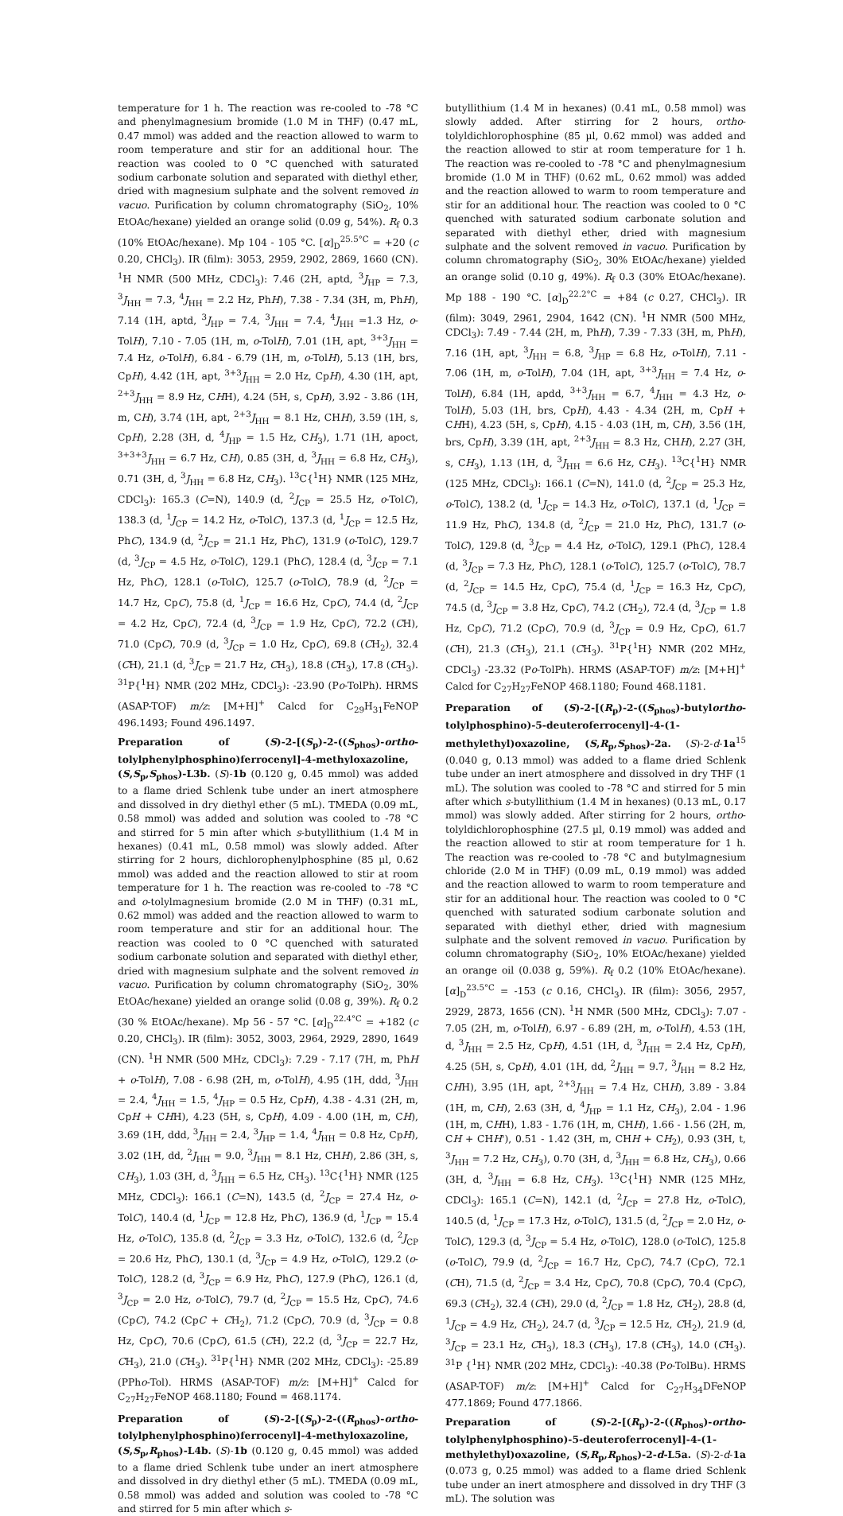temperature for 1 h. The reaction was re-cooled to -78 °C and phenylmagnesium bromide (1.0 M in THF) (0.47 mL, 0.47 mmol) was added and the reaction allowed to warm to room temperature and stir for an additional hour. The reaction was cooled to 0 °C quenched with saturated sodium carbonate solution and separated with diethyl ether, dried with magnesium sulphate and the solvent removed in vacuo. Purification by column chromatography (SiO<sub>2</sub>, 10% EtOAc/hexane) yielded an orange solid (0.09 g, 54%). R<sub>f</sub> 0.3 (10% EtOAc/hexane). Mp 104 - 105 °C. [α]<sub>D</sub><sup>25.5°C</sup> = +20 (c 0.20, CHCl<sub>3</sub>). IR (film): 3053, 2959, 2902, 2869, 1660 (CN). <sup>1</sup>H NMR (500 MHz, CDCl<sub>3</sub>): 7.46 (2H, aptd, <sup>3</sup>J<sub>HP</sub> = 7.3, <sup>3</sup>J<sub>HH</sub> = 7.3, <sup>4</sup>J<sub>HH</sub> = 2.2 Hz, PhH), 7.38 - 7.34 (3H, m, PhH), 7.14 (1H, aptd, <sup>3</sup>J<sub>HP</sub> = 7.4, <sup>3</sup>J<sub>HH</sub> = 7.4, <sup>4</sup>J<sub>HH</sub> =1.3 Hz, o-TolH), 7.10 - 7.05 (1H, m, o-TolH), 7.01 (1H, apt, <sup>3+3</sup>J<sub>HH</sub> = 7.4 Hz, o-TolH), 6.84 - 6.79 (1H, m, o-TolH), 5.13 (1H, brs, CpH), 4.42 (1H, apt, <sup>3+3</sup>J<sub>HH</sub> = 2.0 Hz, CpH), 4.30 (1H, apt, <sup>2+3</sup>J<sub>HH</sub> = 8.9 Hz, CHH), 4.24 (5H, s, CpH), 3.92 - 3.86 (1H, m, CH), 3.74 (1H, apt, <sup>2+3</sup>J<sub>HH</sub> = 8.1 Hz, CHH), 3.59 (1H, s, CpH), 2.28 (3H, d, <sup>4</sup>J<sub>HP</sub> = 1.5 Hz, CH<sub>3</sub>), 1.71 (1H, apoct, <sup>3+3+3</sup>J<sub>HH</sub> = 6.7 Hz, CH), 0.85 (3H, d, <sup>3</sup>J<sub>HH</sub> = 6.8 Hz, CH<sub>3</sub>), 0.71 (3H, d, <sup>3</sup>J<sub>HH</sub> = 6.8 Hz, CH<sub>3</sub>). <sup>13</sup>C{<sup>1</sup>H} NMR (125 MHz, CDCl<sub>3</sub>): 165.3 (C=N), 140.9 (d, <sup>2</sup>J<sub>CP</sub> = 25.5 Hz, o-TolC), 138.3 (d, <sup>1</sup>J<sub>CP</sub> = 14.2 Hz, o-TolC), 137.3 (d, <sup>1</sup>J<sub>CP</sub> = 12.5 Hz, PhC), 134.9 (d, <sup>2</sup>J<sub>CP</sub> = 21.1 Hz, PhC), 131.9 (o-TolC), 129.7 (d, <sup>3</sup>J<sub>CP</sub> = 4.5 Hz, o-TolC), 129.1 (PhC), 128.4 (d, <sup>3</sup>J<sub>CP</sub> = 7.1 Hz, PhC), 128.1 (o-TolC), 125.7 (o-TolC), 78.9 (d, <sup>2</sup>J<sub>CP</sub> = 14.7 Hz, CpC), 75.8 (d, <sup>1</sup>J<sub>CP</sub> = 16.6 Hz, CpC), 74.4 (d, <sup>2</sup>J<sub>CP</sub> = 4.2 Hz, CpC), 72.4 (d, <sup>3</sup>J<sub>CP</sub> = 1.9 Hz, CpC), 72.2 (CH), 71.0 (CpC), 70.9 (d, <sup>3</sup>J<sub>CP</sub> = 1.0 Hz, CpC), 69.8 (CH<sub>2</sub>), 32.4 (CH), 21.1 (d, <sup>3</sup>J<sub>CP</sub> = 21.7 Hz, CH<sub>3</sub>), 18.8 (CH<sub>3</sub>), 17.8 (CH<sub>3</sub>). <sup>31</sup>P{<sup>1</sup>H} NMR (202 MHz, CDCl<sub>3</sub>): -23.90 (Po-TolPh). HRMS (ASAP-TOF) m/z: [M+H]<sup>+</sup> Calcd for C<sub>29</sub>H<sub>31</sub>FeNOP 496.1493; Found 496.1497.
Preparation of (S)-2-[(S<sub>p</sub>)-2-((S<sub>phos</sub>)-ortho-tolylphenylphosphino)ferrocenyl]-4-methyloxazoline, (S,S<sub>p</sub>,S<sub>phos</sub>)-L3b. (S)-1b (0.120 g, 0.45 mmol) was added to a flame dried Schlenk tube under an inert atmosphere and dissolved in dry diethyl ether (5 mL). TMEDA (0.09 mL, 0.58 mmol) was added and solution was cooled to -78 °C and stirred for 5 min after which s-butyllithium (1.4 M in hexanes) (0.41 mL, 0.58 mmol) was slowly added. After stirring for 2 hours, dichlorophenylphosphine (85 µl, 0.62 mmol) was added and the reaction allowed to stir at room temperature for 1 h. The reaction was re-cooled to -78 °C and o-tolylmagnesium bromide (2.0 M in THF) (0.31 mL, 0.62 mmol) was added and the reaction allowed to warm to room temperature and stir for an additional hour. The reaction was cooled to 0 °C quenched with saturated sodium carbonate solution and separated with diethyl ether, dried with magnesium sulphate and the solvent removed in vacuo. Purification by column chromatography (SiO<sub>2</sub>, 30% EtOAc/hexane) yielded an orange solid (0.08 g, 39%). R<sub>f</sub> 0.2 (30 % EtOAc/hexane). Mp 56 - 57 °C. [α]<sub>D</sub><sup>22.4°C</sup> = +182 (c 0.20, CHCl<sub>3</sub>). IR (film): 3052, 3003, 2964, 2929, 2890, 1649 (CN). <sup>1</sup>H NMR (500 MHz, CDCl<sub>3</sub>): 7.29 - 7.17 (7H, m, PhH + o-TolH), 7.08 - 6.98 (2H, m, o-TolH), 4.95 (1H, ddd, <sup>3</sup>J<sub>HH</sub> = 2.4, <sup>4</sup>J<sub>HH</sub> = 1.5, <sup>4</sup>J<sub>HP</sub> = 0.5 Hz, CpH), 4.38 - 4.31 (2H, m, CpH + CHH), 4.23 (5H, s, CpH), 4.09 - 4.00 (1H, m, CH), 3.69 (1H, ddd, <sup>3</sup>J<sub>HH</sub> = 2.4, <sup>3</sup>J<sub>HP</sub> = 1.4, <sup>4</sup>J<sub>HH</sub> = 0.8 Hz, CpH), 3.02 (1H, dd, <sup>2</sup>J<sub>HH</sub> = 9.0, <sup>3</sup>J<sub>HH</sub> = 8.1 Hz, CHH), 2.86 (3H, s, CH<sub>3</sub>), 1.03 (3H, d, <sup>3</sup>J<sub>HH</sub> = 6.5 Hz, CH<sub>3</sub>). <sup>13</sup>C{<sup>1</sup>H} NMR (125 MHz, CDCl<sub>3</sub>): 166.1 (C=N), 143.5 (d, <sup>2</sup>J<sub>CP</sub> = 27.4 Hz, o-TolC), 140.4 (d, <sup>1</sup>J<sub>CP</sub> = 12.8 Hz, PhC), 136.9 (d, <sup>1</sup>J<sub>CP</sub> = 15.4 Hz, o-TolC), 135.8 (d, <sup>2</sup>J<sub>CP</sub> = 3.3 Hz, o-TolC), 132.6 (d, <sup>2</sup>J<sub>CP</sub> = 20.6 Hz, PhC), 130.1 (d, <sup>3</sup>J<sub>CP</sub> = 4.9 Hz, o-TolC), 129.2 (o-TolC), 128.2 (d, <sup>3</sup>J<sub>CP</sub> = 6.9 Hz, PhC), 127.9 (PhC), 126.1 (d, <sup>3</sup>J<sub>CP</sub> = 2.0 Hz, o-TolC), 79.7 (d, <sup>2</sup>J<sub>CP</sub> = 15.5 Hz, CpC), 74.6 (CpC), 74.2 (CpC + CH<sub>2</sub>), 71.2 (CpC), 70.9 (d, <sup>3</sup>J<sub>CP</sub> = 0.8 Hz, CpC), 70.6 (CpC), 61.5 (CH), 22.2 (d, <sup>3</sup>J<sub>CP</sub> = 22.7 Hz, CH<sub>3</sub>), 21.0 (CH<sub>3</sub>). <sup>31</sup>P{<sup>1</sup>H} NMR (202 MHz, CDCl<sub>3</sub>): -25.89 (PPho-Tol). HRMS (ASAP-TOF) m/z: [M+H]<sup>+</sup> Calcd for C<sub>27</sub>H<sub>27</sub>FeNOP 468.1180; Found = 468.1174.
Preparation of (S)-2-[(S<sub>p</sub>)-2-((R<sub>phos</sub>)-ortho-tolylphenylphosphino)ferrocenyl]-4-methyloxazoline, (S,S<sub>p</sub>,R<sub>phos</sub>)-L4b. (S)-1b (0.120 g, 0.45 mmol) was added to a flame dried Schlenk tube under an inert atmosphere and dissolved in dry diethyl ether (5 mL). TMEDA (0.09 mL, 0.58 mmol) was added and solution was cooled to -78 °C and stirred for 5 min after which s-
butyllithium (1.4 M in hexanes) (0.41 mL, 0.58 mmol) was slowly added. After stirring for 2 hours, ortho-tolyldichlorophosphine (85 µl, 0.62 mmol) was added and the reaction allowed to stir at room temperature for 1 h. The reaction was re-cooled to -78 °C and phenylmagnesium bromide (1.0 M in THF) (0.62 mL, 0.62 mmol) was added and the reaction allowed to warm to room temperature and stir for an additional hour. The reaction was cooled to 0 °C quenched with saturated sodium carbonate solution and separated with diethyl ether, dried with magnesium sulphate and the solvent removed in vacuo. Purification by column chromatography (SiO<sub>2</sub>, 30% EtOAc/hexane) yielded an orange solid (0.10 g, 49%). R<sub>f</sub> 0.3 (30% EtOAc/hexane). Mp 188 - 190 °C. [α]<sub>D</sub><sup>22.2°C</sup> = +84 (c 0.27, CHCl<sub>3</sub>). IR (film): 3049, 2961, 2904, 1642 (CN). <sup>1</sup>H NMR (500 MHz, CDCl<sub>3</sub>): 7.49 - 7.44 (2H, m, PhH), 7.39 - 7.33 (3H, m, PhH), 7.16 (1H, apt, <sup>3</sup>J<sub>HH</sub> = 6.8, <sup>3</sup>J<sub>HP</sub> = 6.8 Hz, o-TolH), 7.11 - 7.06 (1H, m, o-TolH), 7.04 (1H, apt, <sup>3+3</sup>J<sub>HH</sub> = 7.4 Hz, o-TolH), 6.84 (1H, apdd, <sup>3+3</sup>J<sub>HH</sub> = 6.7, <sup>4</sup>J<sub>HH</sub> = 4.3 Hz, o-TolH), 5.03 (1H, brs, CpH), 4.43 - 4.34 (2H, m, CpH + CHH), 4.23 (5H, s, CpH), 4.15 - 4.03 (1H, m, CH), 3.56 (1H, brs, CpH), 3.39 (1H, apt, <sup>2+3</sup>J<sub>HH</sub> = 8.3 Hz, CHH), 2.27 (3H, s, CH<sub>3</sub>), 1.13 (1H, d, <sup>3</sup>J<sub>HH</sub> = 6.6 Hz, CH<sub>3</sub>). <sup>13</sup>C{<sup>1</sup>H} NMR (125 MHz, CDCl<sub>3</sub>): 166.1 (C=N), 141.0 (d, <sup>2</sup>J<sub>CP</sub> = 25.3 Hz, o-TolC), 138.2 (d, <sup>1</sup>J<sub>CP</sub> = 14.3 Hz, o-TolC), 137.1 (d, <sup>1</sup>J<sub>CP</sub> = 11.9 Hz, PhC), 134.8 (d, <sup>2</sup>J<sub>CP</sub> = 21.0 Hz, PhC), 131.7 (o-TolC), 129.8 (d, <sup>3</sup>J<sub>CP</sub> = 4.4 Hz, o-TolC), 129.1 (PhC), 128.4 (d, <sup>3</sup>J<sub>CP</sub> = 7.3 Hz, PhC), 128.1 (o-TolC), 125.7 (o-TolC), 78.7 (d, <sup>2</sup>J<sub>CP</sub> = 14.5 Hz, CpC), 75.4 (d, <sup>1</sup>J<sub>CP</sub> = 16.3 Hz, CpC), 74.5 (d, <sup>3</sup>J<sub>CP</sub> = 3.8 Hz, CpC), 74.2 (CH<sub>2</sub>), 72.4 (d, <sup>3</sup>J<sub>CP</sub> = 1.8 Hz, CpC), 71.2 (CpC), 70.9 (d, <sup>3</sup>J<sub>CP</sub> = 0.9 Hz, CpC), 61.7 (CH), 21.3 (CH<sub>3</sub>), 21.1 (CH<sub>3</sub>). <sup>31</sup>P{<sup>1</sup>H} NMR (202 MHz, CDCl<sub>3</sub>) -23.32 (Po-TolPh). HRMS (ASAP-TOF) m/z: [M+H]<sup>+</sup> Calcd for C<sub>27</sub>H<sub>27</sub>FeNOP 468.1180; Found 468.1181.
Preparation of (S)-2-[(R<sub>p</sub>)-2-((S<sub>phos</sub>)-butylortho-tolylphosphino)-5-deuteroferrocenyl]-4-(1-methylethyl)oxazoline, (S,R<sub>p</sub>,S<sub>phos</sub>)-2a. (S)-2-d-1a<sup>15</sup> (0.040 g, 0.13 mmol) was added to a flame dried Schlenk tube under an inert atmosphere and dissolved in dry THF (1 mL). The solution was cooled to -78 °C and stirred for 5 min after which s-butyllithium (1.4 M in hexanes) (0.13 mL, 0.17 mmol) was slowly added. After stirring for 2 hours, ortho-tolyldichlorophosphine (27.5 µl, 0.19 mmol) was added and the reaction allowed to stir at room temperature for 1 h. The reaction was re-cooled to -78 °C and butylmagnesium chloride (2.0 M in THF) (0.09 mL, 0.19 mmol) was added and the reaction allowed to warm to room temperature and stir for an additional hour. The reaction was cooled to 0 °C quenched with saturated sodium carbonate solution and separated with diethyl ether, dried with magnesium sulphate and the solvent removed in vacuo. Purification by column chromatography (SiO<sub>2</sub>, 10% EtOAc/hexane) yielded an orange oil (0.038 g, 59%). R<sub>f</sub> 0.2 (10% EtOAc/hexane). [α]<sub>D</sub><sup>23.5°C</sup> = -153 (c 0.16, CHCl<sub>3</sub>). IR (film): 3056, 2957, 2929, 2873, 1656 (CN). <sup>1</sup>H NMR (500 MHz, CDCl<sub>3</sub>): 7.07 - 7.05 (2H, m, o-TolH), 6.97 - 6.89 (2H, m, o-TolH), 4.53 (1H, d, <sup>3</sup>J<sub>HH</sub> = 2.5 Hz, CpH), 4.51 (1H, d, <sup>3</sup>J<sub>HH</sub> = 2.4 Hz, CpH), 4.25 (5H, s, CpH), 4.01 (1H, dd, <sup>2</sup>J<sub>HH</sub> = 9.7, <sup>3</sup>J<sub>HH</sub> = 8.2 Hz, CHH), 3.95 (1H, apt, <sup>2+3</sup>J<sub>HH</sub> = 7.4 Hz, CHH), 3.89 - 3.84 (1H, m, CH), 2.63 (3H, d, <sup>4</sup>J<sub>HP</sub> = 1.1 Hz, CH<sub>3</sub>), 2.04 - 1.96 (1H, m, CHH), 1.83 - 1.76 (1H, m, CHH), 1.66 - 1.56 (2H, m, CH + CHH'), 0.51 - 1.42 (3H, m, CHH + CH<sub>2</sub>), 0.93 (3H, t, <sup>3</sup>J<sub>HH</sub> = 7.2 Hz, CH<sub>3</sub>), 0.70 (3H, d, <sup>3</sup>J<sub>HH</sub> = 6.8 Hz, CH<sub>3</sub>), 0.66 (3H, d, <sup>3</sup>J<sub>HH</sub> = 6.8 Hz, CH<sub>3</sub>). <sup>13</sup>C{<sup>1</sup>H} NMR (125 MHz, CDCl<sub>3</sub>): 165.1 (C=N), 142.1 (d, <sup>2</sup>J<sub>CP</sub> = 27.8 Hz, o-TolC), 140.5 (d, <sup>1</sup>J<sub>CP</sub> = 17.3 Hz, o-TolC), 131.5 (d, <sup>2</sup>J<sub>CP</sub> = 2.0 Hz, o-TolC), 129.3 (d, <sup>3</sup>J<sub>CP</sub> = 5.4 Hz, o-TolC), 128.0 (o-TolC), 125.8 (o-TolC), 79.9 (d, <sup>2</sup>J<sub>CP</sub> = 16.7 Hz, CpC), 74.7 (CpC), 72.1 (CH), 71.5 (d, <sup>2</sup>J<sub>CP</sub> = 3.4 Hz, CpC), 70.8 (CpC), 70.4 (CpC), 69.3 (CH<sub>2</sub>), 32.4 (CH), 29.0 (d, <sup>2</sup>J<sub>CP</sub> = 1.8 Hz, CH<sub>2</sub>), 28.8 (d, <sup>1</sup>J<sub>CP</sub> = 4.9 Hz, CH<sub>2</sub>), 24.7 (d, <sup>3</sup>J<sub>CP</sub> = 12.5 Hz, CH<sub>2</sub>), 21.9 (d, <sup>3</sup>J<sub>CP</sub> = 23.1 Hz, CH<sub>3</sub>), 18.3 (CH<sub>3</sub>), 17.8 (CH<sub>3</sub>), 14.0 (CH<sub>3</sub>). <sup>31</sup>P {<sup>1</sup>H} NMR (202 MHz, CDCl<sub>3</sub>): -40.38 (Po-TolBu). HRMS (ASAP-TOF) m/z: [M+H]<sup>+</sup> Calcd for C<sub>27</sub>H<sub>34</sub>DFeNOP 477.1869; Found 477.1866.
Preparation of (S)-2-[(R<sub>p</sub>)-2-((R<sub>phos</sub>)-ortho-tolylphenylphosphino)-5-deuteroferrocenyl]-4-(1-methylethyl)oxazoline, (S,R<sub>p</sub>,R<sub>phos</sub>)-2-d-L5a. (S)-2-d-1a (0.073 g, 0.25 mmol) was added to a flame dried Schlenk tube under an inert atmosphere and dissolved in dry THF (3 mL). The solution was